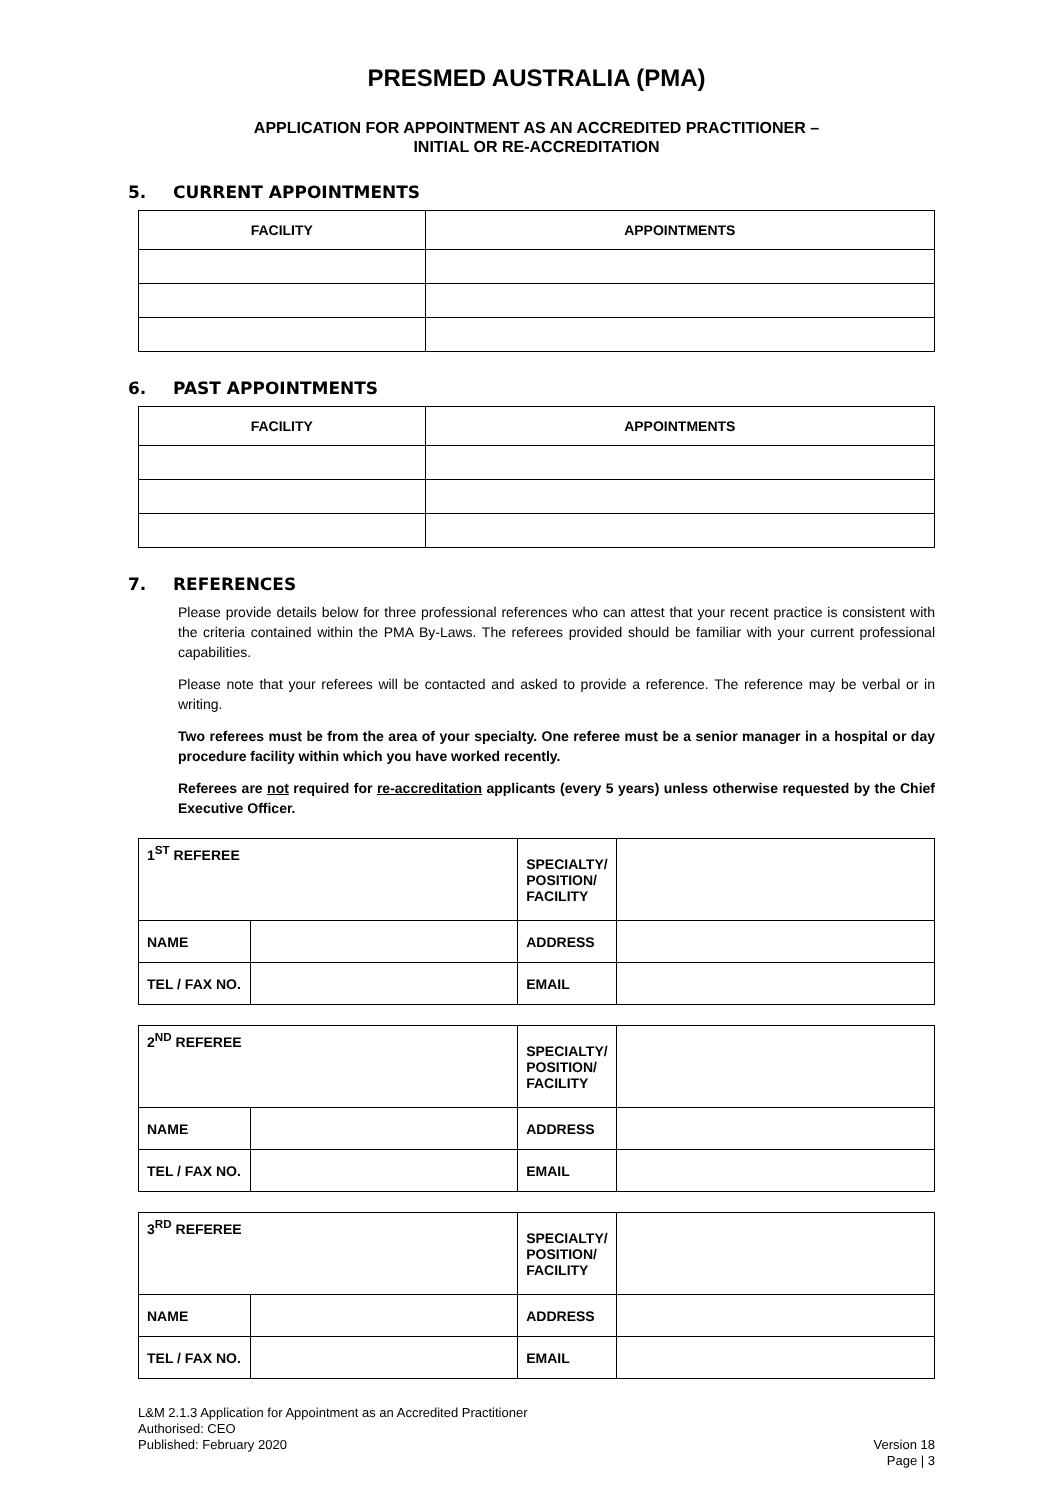PRESMED AUSTRALIA (PMA)
APPLICATION FOR APPOINTMENT AS AN ACCREDITED PRACTITIONER –
INITIAL OR RE-ACCREDITATION
5. CURRENT APPOINTMENTS
| FACILITY | APPOINTMENTS |
| --- | --- |
6. PAST APPOINTMENTS
| FACILITY | APPOINTMENTS |
| --- | --- |
7. REFERENCES
Please provide details below for three professional references who can attest that your recent practice is consistent with the criteria contained within the PMA By-Laws. The referees provided should be familiar with your current professional capabilities.
Please note that your referees will be contacted and asked to provide a reference. The reference may be verbal or in writing.
Two referees must be from the area of your specialty. One referee must be a senior manager in a hospital or day procedure facility within which you have worked recently.
Referees are not required for re-accreditation applicants (every 5 years) unless otherwise requested by the Chief Executive Officer.
| 1<sup>ST</sup> REFEREE | | SPECIALTY/ POSITION/ FACILITY | |
| NAME | | ADDRESS | |
| TEL / FAX NO. | | EMAIL | |
| 2<sup>ND</sup> REFEREE | | SPECIALTY/ POSITION/ FACILITY | |
| NAME | | ADDRESS | |
| TEL / FAX NO. | | EMAIL | |
| 3<sup>RD</sup> REFEREE | | SPECIALTY/ POSITION/ FACILITY | |
| NAME | | ADDRESS | |
| TEL / FAX NO. | | EMAIL | |
L&M 2.1.3 Application for Appointment as an Accredited Practitioner
Authorised: CEO
Published: February 2020 Version 18
Page | 3